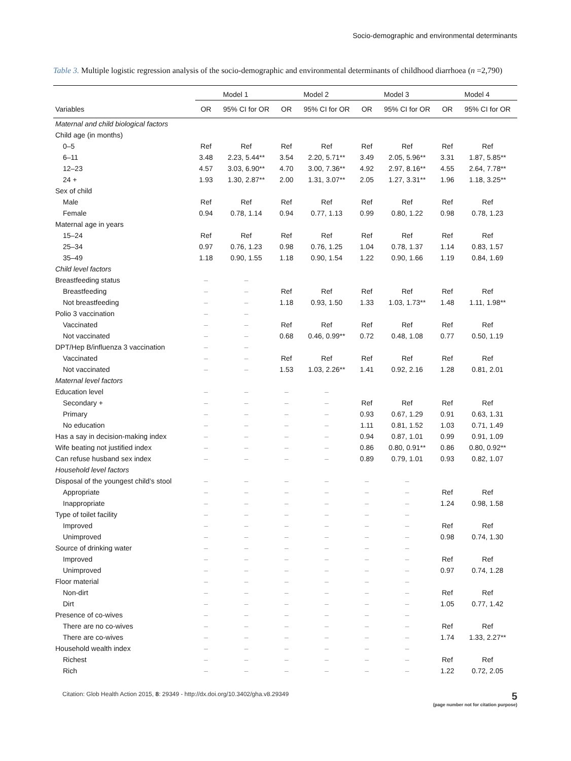Socio-demographic and environmental determinants
Table 3. Multiple logistic regression analysis of the socio-demographic and environmental determinants of childhood diarrhoea (n =2,790)
| | Model 1 | | Model 2 | | Model 3 | | Model 4 | |
| --- | --- | --- | --- | --- | --- | --- | --- | --- |
| Variables | OR | 95% CI for OR | OR | 95% CI for OR | OR | 95% CI for OR | OR | 95% CI for OR |
| Maternal and child biological factors | | | | | | | | |
| Child age (in months) | | | | | | | | |
| 0–5 | Ref | Ref | Ref | Ref | Ref | Ref | Ref | Ref |
| 6–11 | 3.48 | 2.23, 5.44** | 3.54 | 2.20, 5.71** | 3.49 | 2.05, 5.96** | 3.31 | 1.87, 5.85** |
| 12–23 | 4.57 | 3.03, 6.90** | 4.70 | 3.00, 7.36** | 4.92 | 2.97, 8.16** | 4.55 | 2.64, 7.78** |
| 24 + | 1.93 | 1.30, 2.87** | 2.00 | 1.31, 3.07** | 2.05 | 1.27, 3.31** | 1.96 | 1.18, 3.25** |
| Sex of child | | | | | | | | |
| Male | Ref | Ref | Ref | Ref | Ref | Ref | Ref | Ref |
| Female | 0.94 | 0.78, 1.14 | 0.94 | 0.77, 1.13 | 0.99 | 0.80, 1.22 | 0.98 | 0.78, 1.23 |
| Maternal age in years | | | | | | | | |
| 15–24 | Ref | Ref | Ref | Ref | Ref | Ref | Ref | Ref |
| 25–34 | 0.97 | 0.76, 1.23 | 0.98 | 0.76, 1.25 | 1.04 | 0.78, 1.37 | 1.14 | 0.83, 1.57 |
| 35–49 | 1.18 | 0.90, 1.55 | 1.18 | 0.90, 1.54 | 1.22 | 0.90, 1.66 | 1.19 | 0.84, 1.69 |
| Child level factors | | | | | | | | |
| Breastfeeding status | – | – | | | | | | |
| Breastfeeding | – | – | Ref | Ref | Ref | Ref | Ref | Ref |
| Not breastfeeding | – | – | 1.18 | 0.93, 1.50 | 1.33 | 1.03, 1.73** | 1.48 | 1.11, 1.98** |
| Polio 3 vaccination | – | – | | | | | | |
| Vaccinated | – | – | Ref | Ref | Ref | Ref | Ref | Ref |
| Not vaccinated | – | – | 0.68 | 0.46, 0.99** | 0.72 | 0.48, 1.08 | 0.77 | 0.50, 1.19 |
| DPT/Hep B/influenza 3 vaccination | – | – | | | | | | |
| Vaccinated | – | – | Ref | Ref | Ref | Ref | Ref | Ref |
| Not vaccinated | – | – | 1.53 | 1.03, 2.26** | 1.41 | 0.92, 2.16 | 1.28 | 0.81, 2.01 |
| Maternal level factors | | | | | | | | |
| Education level | – | – | – | – | | | | |
| Secondary + | – | – | – | – | Ref | Ref | Ref | Ref |
| Primary | – | – | – | – | 0.93 | 0.67, 1.29 | 0.91 | 0.63, 1.31 |
| No education | – | – | – | – | 1.11 | 0.81, 1.52 | 1.03 | 0.71, 1.49 |
| Has a say in decision-making index | – | – | – | – | 0.94 | 0.87, 1.01 | 0.99 | 0.91, 1.09 |
| Wife beating not justified index | – | – | – | – | 0.86 | 0.80, 0.91** | 0.86 | 0.80, 0.92** |
| Can refuse husband sex index | – | – | – | – | 0.89 | 0.79, 1.01 | 0.93 | 0.82, 1.07 |
| Household level factors | | | | | | | | |
| Disposal of the youngest child’s stool | – | – | – | – | – | – | | |
| Appropriate | – | – | – | – | – | – | Ref | Ref |
| Inappropriate | – | – | – | – | – | – | 1.24 | 0.98, 1.58 |
| Type of toilet facility | – | – | – | – | – | – | | |
| Improved | – | – | – | – | – | – | Ref | Ref |
| Unimproved | – | – | – | – | – | – | 0.98 | 0.74, 1.30 |
| Source of drinking water | – | – | – | – | – | – | | |
| Improved | – | – | – | – | – | – | Ref | Ref |
| Unimproved | – | – | – | – | – | – | 0.97 | 0.74, 1.28 |
| Floor material | – | – | – | – | – | – | | |
| Non-dirt | – | – | – | – | – | – | Ref | Ref |
| Dirt | – | – | – | – | – | – | 1.05 | 0.77, 1.42 |
| Presence of co-wives | – | – | – | – | – | – | | |
| There are no co-wives | – | – | – | – | – | – | Ref | Ref |
| There are co-wives | – | – | – | – | – | – | 1.74 | 1.33, 2.27** |
| Household wealth index | – | – | – | – | – | – | | |
| Richest | – | – | – | – | – | – | Ref | Ref |
| Rich | – | – | – | – | – | – | 1.22 | 0.72, 2.05 |
Citation: Glob Health Action 2015, 8: 29349 - http://dx.doi.org/10.3402/gha.v8.29349 5
(page number not for citation purpose)